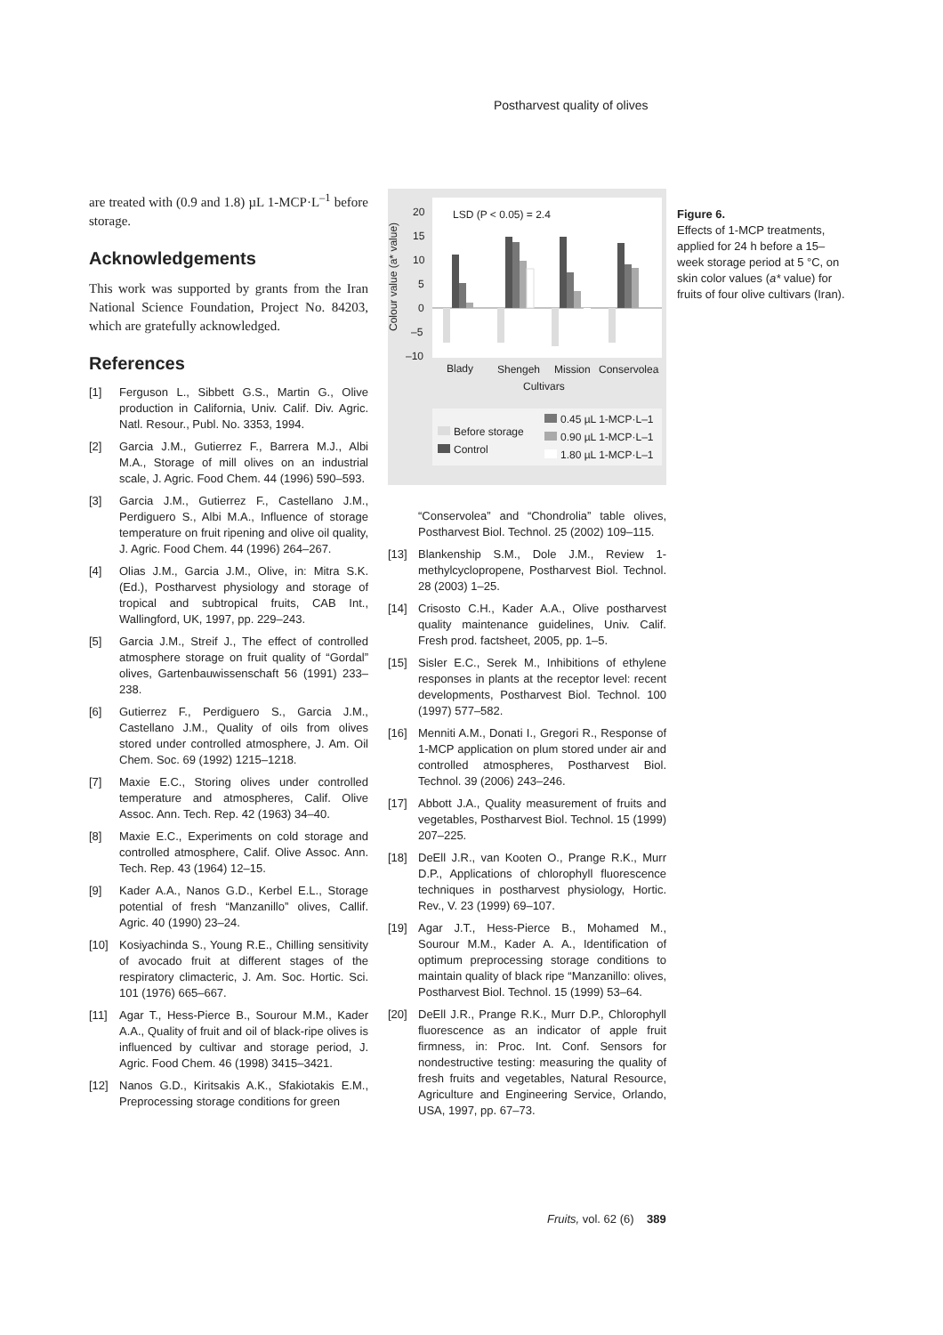Postharvest quality of olives
Figure 6.
Effects of 1-MCP treatments, applied for 24 h before a 15–week storage period at 5 °C, on skin color values (a* value) for fruits of four olive cultivars (Iran).
are treated with (0.9 and 1.8) µL 1-MCP·L<sup>–1</sup> before storage.
Acknowledgements
This work was supported by grants from the Iran National Science Foundation, Project No. 84203, which are gratefully acknowledged.
References
[1] Ferguson L., Sibbett G.S., Martin G., Olive production in California, Univ. Calif. Div. Agric. Natl. Resour., Publ. No. 3353, 1994.
[2] Garcia J.M., Gutierrez F., Barrera M.J., Albi M.A., Storage of mill olives on an industrial scale, J. Agric. Food Chem. 44 (1996) 590–593.
[3] Garcia J.M., Gutierrez F., Castellano J.M., Perdiguero S., Albi M.A., Influence of storage temperature on fruit ripening and olive oil quality, J. Agric. Food Chem. 44 (1996) 264–267.
[4] Olias J.M., Garcia J.M., Olive, in: Mitra S.K. (Ed.), Postharvest physiology and storage of tropical and subtropical fruits, CAB Int., Wallingford, UK, 1997, pp. 229–243.
[5] Garcia J.M., Streif J., The effect of controlled atmosphere storage on fruit quality of “Gordal” olives, Gartenbauwissenschaft 56 (1991) 233–238.
[6] Gutierrez F., Perdiguero S., Garcia J.M., Castellano J.M., Quality of oils from olives stored under controlled atmosphere, J. Am. Oil Chem. Soc. 69 (1992) 1215–1218.
[7] Maxie E.C., Storing olives under controlled temperature and atmospheres, Calif. Olive Assoc. Ann. Tech. Rep. 42 (1963) 34–40.
[8] Maxie E.C., Experiments on cold storage and controlled atmosphere, Calif. Olive Assoc. Ann. Tech. Rep. 43 (1964) 12–15.
[9] Kader A.A., Nanos G.D., Kerbel E.L., Storage potential of fresh “Manzanillo” olives, Callif. Agric. 40 (1990) 23–24.
[10] Kosiyachinda S., Young R.E., Chilling sensitivity of avocado fruit at different stages of the respiratory climacteric, J. Am. Soc. Hortic. Sci. 101 (1976) 665–667.
[11] Agar T., Hess-Pierce B., Sourour M.M., Kader A.A., Quality of fruit and oil of black-ripe olives is influenced by cultivar and storage period, J. Agric. Food Chem. 46 (1998) 3415–3421.
[12] Nanos G.D., Kiritsakis A.K., Sfakiotakis E.M., Preprocessing storage conditions for green
Colour value (a* value)
20
15
10
5
0
–5
–10
LSD (P < 0.05) = 2.4
Blady
Shengeh
Mission
Conservolea
Cultivars
Before storage
Control
0.45 µL 1-MCP·L–1
0.90 µL 1-MCP·L–1
1.80 µL 1-MCP·L–1
“Conservolea” and “Chondrolia” table olives, Postharvest Biol. Technol. 25 (2002) 109–115.
[13] Blankenship S.M., Dole J.M., Review 1-methylcyclopropene, Postharvest Biol. Technol. 28 (2003) 1–25.
[14] Crisosto C.H., Kader A.A., Olive postharvest quality maintenance guidelines, Univ. Calif. Fresh prod. factsheet, 2005, pp. 1–5.
[15] Sisler E.C., Serek M., Inhibitions of ethylene responses in plants at the receptor level: recent developments, Postharvest Biol. Technol. 100 (1997) 577–582.
[16] Menniti A.M., Donati I., Gregori R., Response of 1-MCP application on plum stored under air and controlled atmospheres, Postharvest Biol. Technol. 39 (2006) 243–246.
[17] Abbott J.A., Quality measurement of fruits and vegetables, Postharvest Biol. Technol. 15 (1999) 207–225.
[18] DeEll J.R., van Kooten O., Prange R.K., Murr D.P., Applications of chlorophyll fluorescence techniques in postharvest physiology, Hortic. Rev., V. 23 (1999) 69–107.
[19] Agar J.T., Hess-Pierce B., Mohamed M., Sourour M.M., Kader A. A., Identification of optimum preprocessing storage conditions to maintain quality of black ripe “Manzanillo: olives, Postharvest Biol. Technol. 15 (1999) 53–64.
[20] DeEll J.R., Prange R.K., Murr D.P., Chlorophyll fluorescence as an indicator of apple fruit firmness, in: Proc. Int. Conf. Sensors for nondestructive testing: measuring the quality of fresh fruits and vegetables, Natural Resource, Agriculture and Engineering Service, Orlando, USA, 1997, pp. 67–73.
Fruits, vol. 62 (6) 389